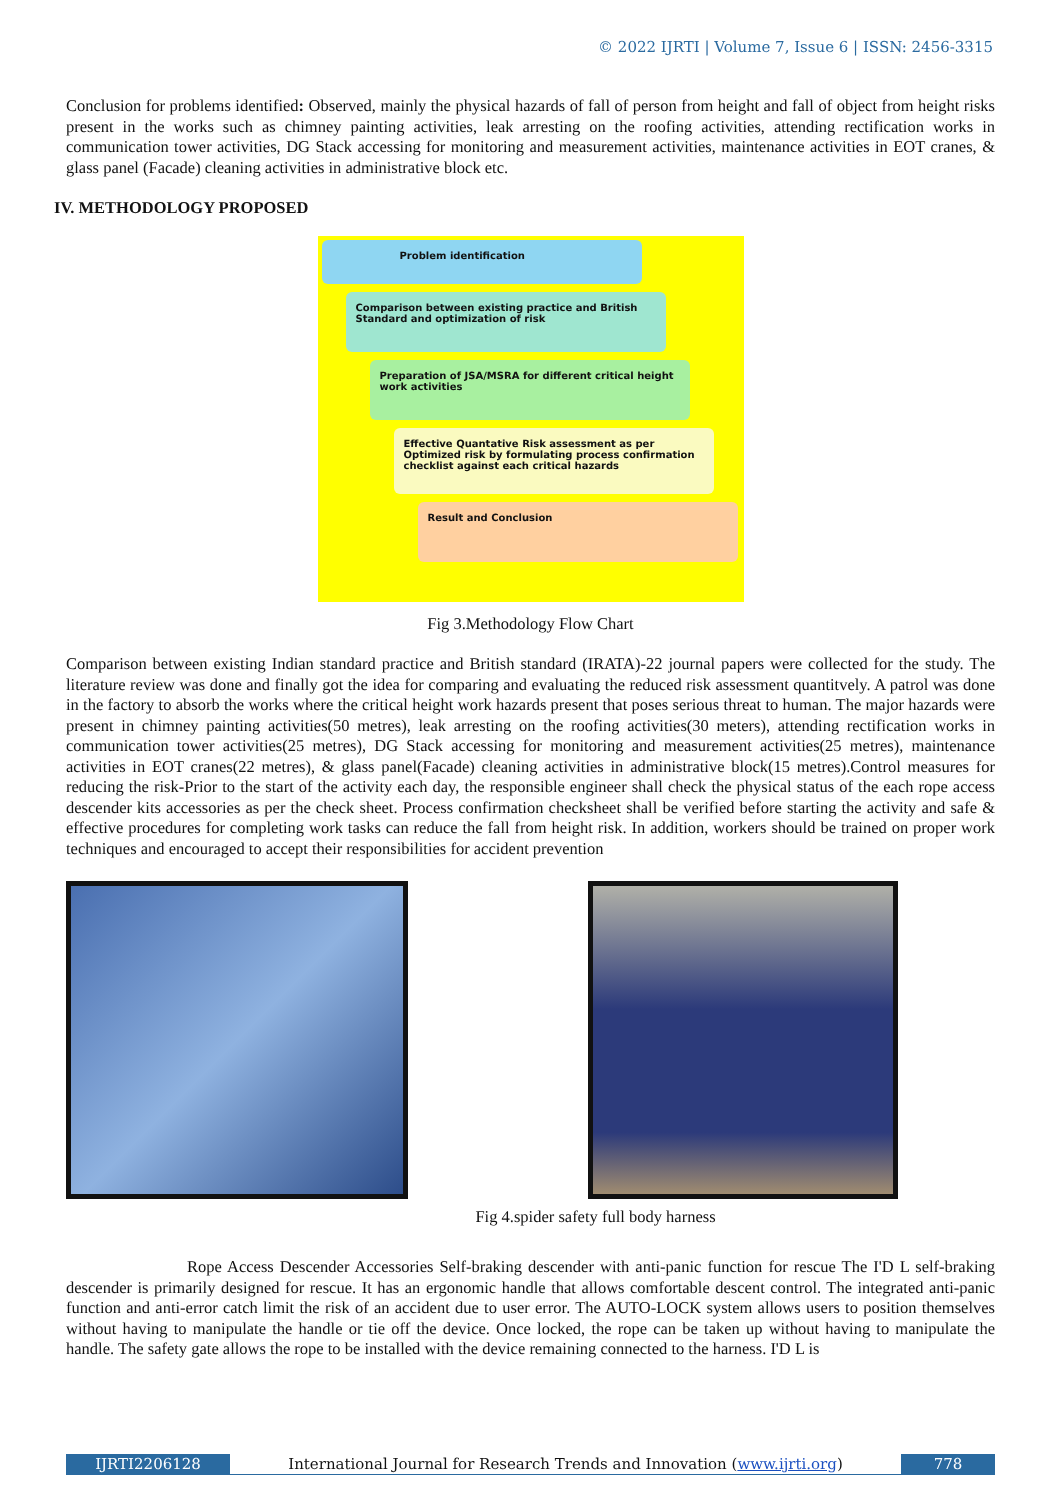© 2022 IJRTI | Volume 7, Issue 6 | ISSN: 2456-3315
Conclusion for problems identified: Observed, mainly the physical hazards of fall of person from height and fall of object from height risks present in the works such as chimney painting activities, leak arresting on the roofing activities, attending rectification works in communication tower activities, DG Stack accessing for monitoring and measurement activities, maintenance activities in EOT cranes, & glass panel (Facade) cleaning activities in administrative block etc.
IV. METHODOLOGY PROPOSED
Problem identification
Comparison between existing practice and British Standard and optimization of risk
Preparation of JSA/MSRA for different critical height work activities
Effective Quantative Risk assessment as per Optimized risk by formulating process confirmation checklist against each critical hazards
Result and Conclusion
Fig 3.Methodology Flow Chart
Comparison between existing Indian standard practice and British standard (IRATA)-22 journal papers were collected for the study. The literature review was done and finally got the idea for comparing and evaluating the reduced risk assessment quantitvely. A patrol was done in the factory to absorb the works where the critical height work hazards present that poses serious threat to human. The major hazards were present in chimney painting activities(50 metres), leak arresting on the roofing activities(30 meters), attending rectification works in communication tower activities(25 metres), DG Stack accessing for monitoring and measurement activities(25 metres), maintenance activities in EOT cranes(22 metres), & glass panel(Facade) cleaning activities in administrative block(15 metres).Control measures for reducing the risk-Prior to the start of the activity each day, the responsible engineer shall check the physical status of the each rope access descender kits accessories as per the check sheet. Process confirmation checksheet shall be verified before starting the activity and safe & effective procedures for completing work tasks can reduce the fall from height risk. In addition, workers should be trained on proper work techniques and encouraged to accept their responsibilities for accident prevention
Fig 4.spider safety full body harness
Rope Access Descender Accessories Self-braking descender with anti-panic function for rescue The I'D L self-braking descender is primarily designed for rescue. It has an ergonomic handle that allows comfortable descent control. The integrated anti-panic function and anti-error catch limit the risk of an accident due to user error. The AUTO-LOCK system allows users to position themselves without having to manipulate the handle or tie off the device. Once locked, the rope can be taken up without having to manipulate the handle. The safety gate allows the rope to be installed with the device remaining connected to the harness. I'D L is
IJRTI2206128 International Journal for Research Trends and Innovation (www.ijrti.org)
778